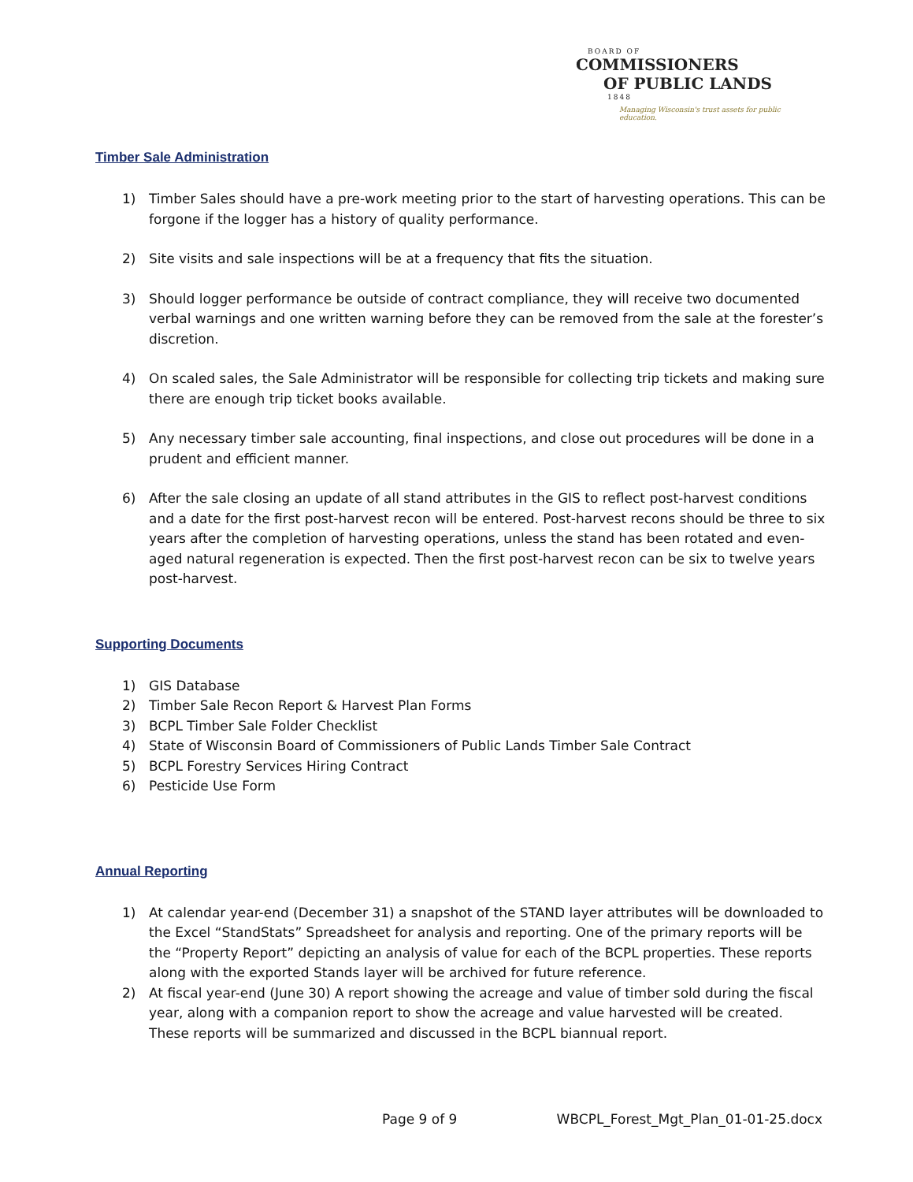BOARD OF
COMMISSIONERS
OF PUBLIC LANDS
1848
Managing Wisconsin's trust assets for public education.
Timber Sale Administration
1) Timber Sales should have a pre-work meeting prior to the start of harvesting operations. This can be forgone if the logger has a history of quality performance.
2) Site visits and sale inspections will be at a frequency that fits the situation.
3) Should logger performance be outside of contract compliance, they will receive two documented verbal warnings and one written warning before they can be removed from the sale at the forester’s discretion.
4) On scaled sales, the Sale Administrator will be responsible for collecting trip tickets and making sure there are enough trip ticket books available.
5) Any necessary timber sale accounting, final inspections, and close out procedures will be done in a prudent and efficient manner.
6) After the sale closing an update of all stand attributes in the GIS to reflect post-harvest conditions and a date for the first post-harvest recon will be entered. Post-harvest recons should be three to six years after the completion of harvesting operations, unless the stand has been rotated and even-aged natural regeneration is expected. Then the first post-harvest recon can be six to twelve years post-harvest.
Supporting Documents
1) GIS Database
2) Timber Sale Recon Report & Harvest Plan Forms
3) BCPL Timber Sale Folder Checklist
4) State of Wisconsin Board of Commissioners of Public Lands Timber Sale Contract
5) BCPL Forestry Services Hiring Contract
6) Pesticide Use Form
Annual Reporting
1) At calendar year-end (December 31) a snapshot of the STAND layer attributes will be downloaded to the Excel “StandStats” Spreadsheet for analysis and reporting. One of the primary reports will be the “Property Report” depicting an analysis of value for each of the BCPL properties. These reports along with the exported Stands layer will be archived for future reference.
2) At fiscal year-end (June 30) A report showing the acreage and value of timber sold during the fiscal year, along with a companion report to show the acreage and value harvested will be created. These reports will be summarized and discussed in the BCPL biannual report.
Page 9 of 9 WBCPL_Forest_Mgt_Plan_01-01-25.docx